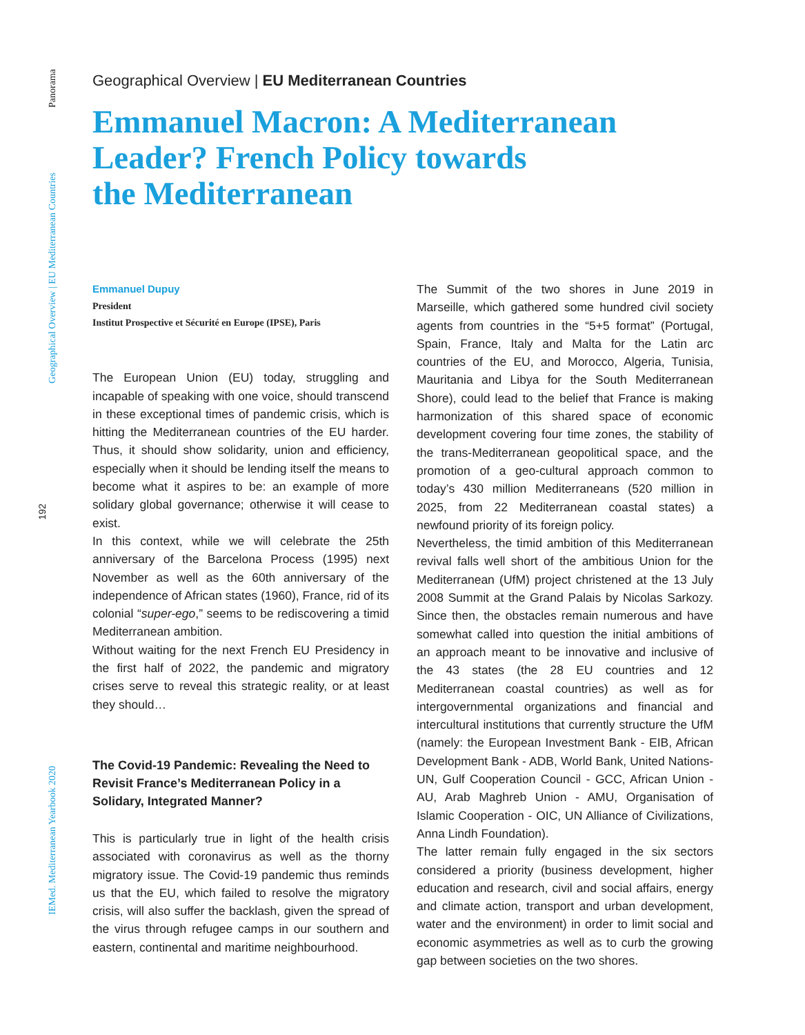Panorama
Geographical Overview | EU Mediterranean Countries
192
IEMed. Mediterranean Yearbook 2020
Geographical Overview | EU Mediterranean Countries
Emmanuel Macron: A Mediterranean
Leader? French Policy towards
the Mediterranean
Emmanuel Dupuy
President
Institut Prospective et Sécurité en Europe (IPSE), Paris
The European Union (EU) today, struggling and incapable of speaking with one voice, should transcend in these exceptional times of pandemic crisis, which is hitting the Mediterranean countries of the EU harder. Thus, it should show solidarity, union and efficiency, especially when it should be lending itself the means to become what it aspires to be: an example of more solidary global governance; otherwise it will cease to exist.
In this context, while we will celebrate the 25th anniversary of the Barcelona Process (1995) next November as well as the 60th anniversary of the independence of African states (1960), France, rid of its colonial “super-ego,” seems to be rediscovering a timid Mediterranean ambition.
Without waiting for the next French EU Presidency in the first half of 2022, the pandemic and migratory crises serve to reveal this strategic reality, or at least they should…
The Covid-19 Pandemic: Revealing the Need to Revisit France’s Mediterranean Policy in a Solidary, Integrated Manner?
This is particularly true in light of the health crisis associated with coronavirus as well as the thorny migratory issue. The Covid-19 pandemic thus reminds us that the EU, which failed to resolve the migratory crisis, will also suffer the backlash, given the spread of the virus through refugee camps in our southern and eastern, continental and maritime neighbourhood.
The Summit of the two shores in June 2019 in Marseille, which gathered some hundred civil society agents from countries in the “5+5 format” (Portugal, Spain, France, Italy and Malta for the Latin arc countries of the EU, and Morocco, Algeria, Tunisia, Mauritania and Libya for the South Mediterranean Shore), could lead to the belief that France is making harmonization of this shared space of economic development covering four time zones, the stability of the trans-Mediterranean geopolitical space, and the promotion of a geo-cultural approach common to today’s 430 million Mediterraneans (520 million in 2025, from 22 Mediterranean coastal states) a newfound priority of its foreign policy.
Nevertheless, the timid ambition of this Mediterranean revival falls well short of the ambitious Union for the Mediterranean (UfM) project christened at the 13 July 2008 Summit at the Grand Palais by Nicolas Sarkozy. Since then, the obstacles remain numerous and have somewhat called into question the initial ambitions of an approach meant to be innovative and inclusive of the 43 states (the 28 EU countries and 12 Mediterranean coastal countries) as well as for intergovernmental organizations and financial and intercultural institutions that currently structure the UfM (namely: the European Investment Bank - EIB, African Development Bank - ADB, World Bank, United Nations-UN, Gulf Cooperation Council - GCC, African Union - AU, Arab Maghreb Union - AMU, Organisation of Islamic Cooperation - OIC, UN Alliance of Civilizations, Anna Lindh Foundation).
The latter remain fully engaged in the six sectors considered a priority (business development, higher education and research, civil and social affairs, energy and climate action, transport and urban development, water and the environment) in order to limit social and economic asymmetries as well as to curb the growing gap between societies on the two shores.